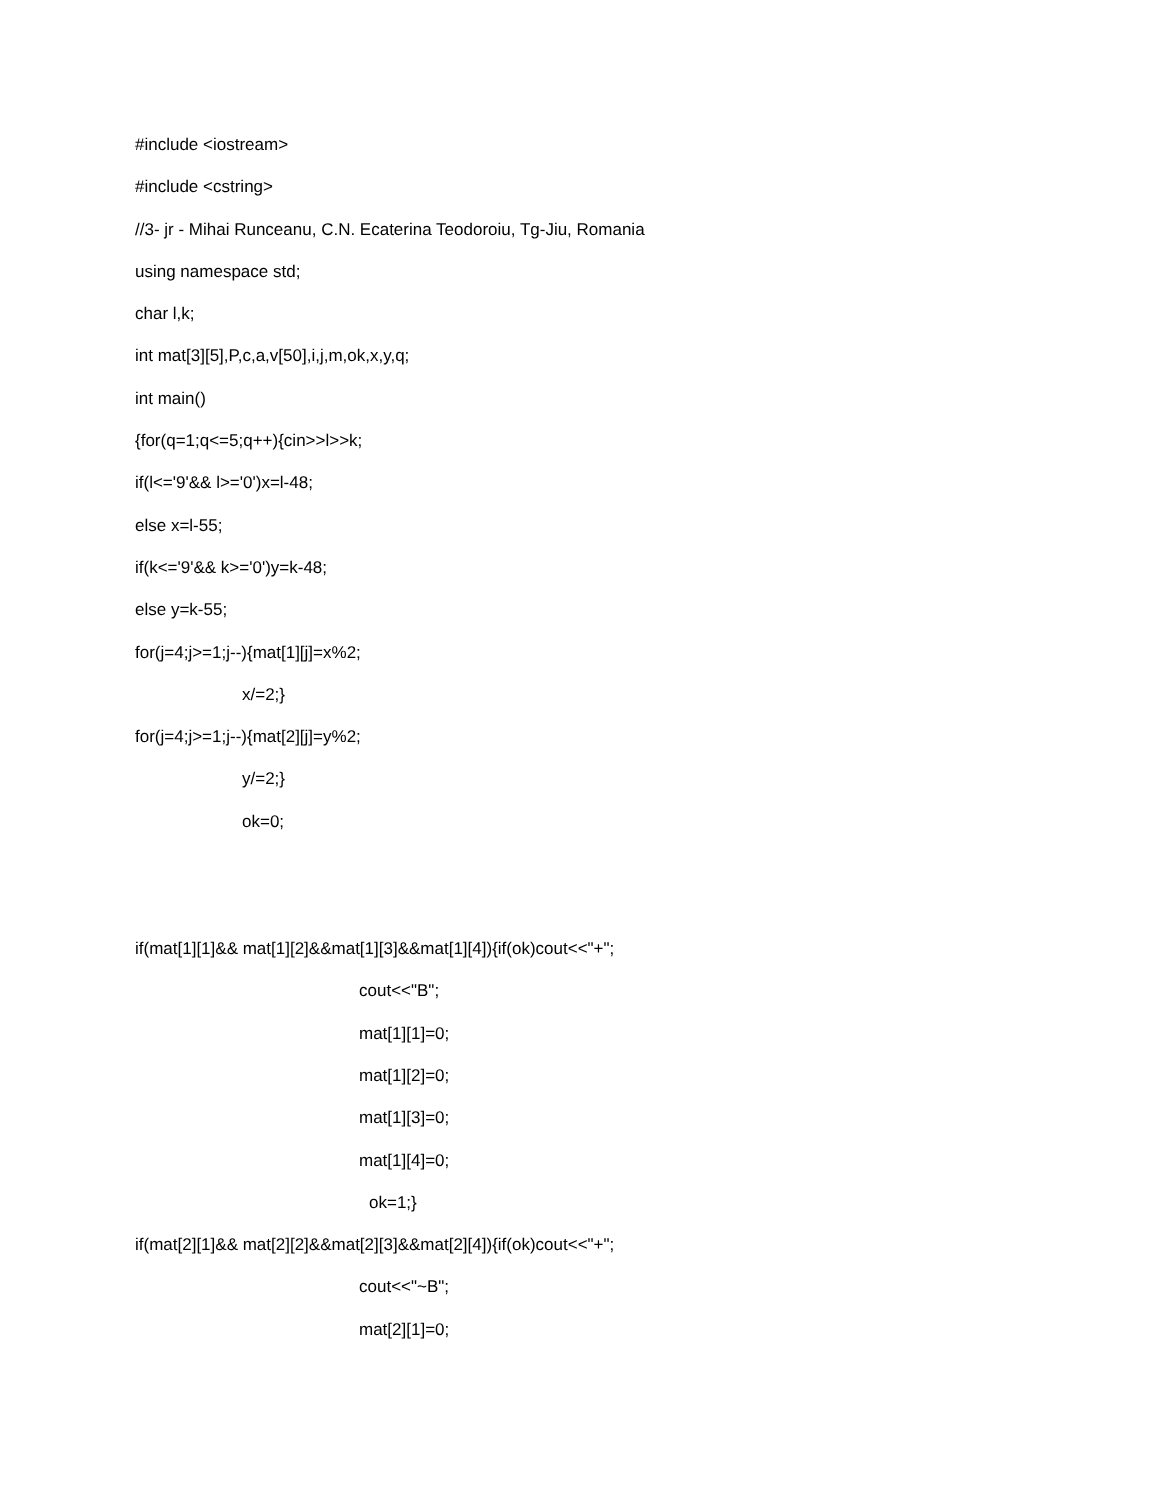#include <iostream>
#include <cstring>
//3- jr - Mihai Runceanu, C.N. Ecaterina Teodoroiu, Tg-Jiu, Romania
using namespace std;
char l,k;
int mat[3][5],P,c,a,v[50],i,j,m,ok,x,y,q;
int main()
{for(q=1;q<=5;q++){cin>>l>>k;
if(l<='9'&& l>='0')x=l-48;
else x=l-55;
if(k<='9'&& k>='0')y=k-48;
else y=k-55;
for(j=4;j>=1;j--){mat[1][j]=x%2;
x/=2;}
for(j=4;j>=1;j--){mat[2][j]=y%2;
y/=2;}
ok=0;
if(mat[1][1]&& mat[1][2]&&mat[1][3]&&mat[1][4]){if(ok)cout<<"+";
cout<<"B";
mat[1][1]=0;
mat[1][2]=0;
mat[1][3]=0;
mat[1][4]=0;
ok=1;}
if(mat[2][1]&& mat[2][2]&&mat[2][3]&&mat[2][4]){if(ok)cout<<"+";
cout<<"~B";
mat[2][1]=0;